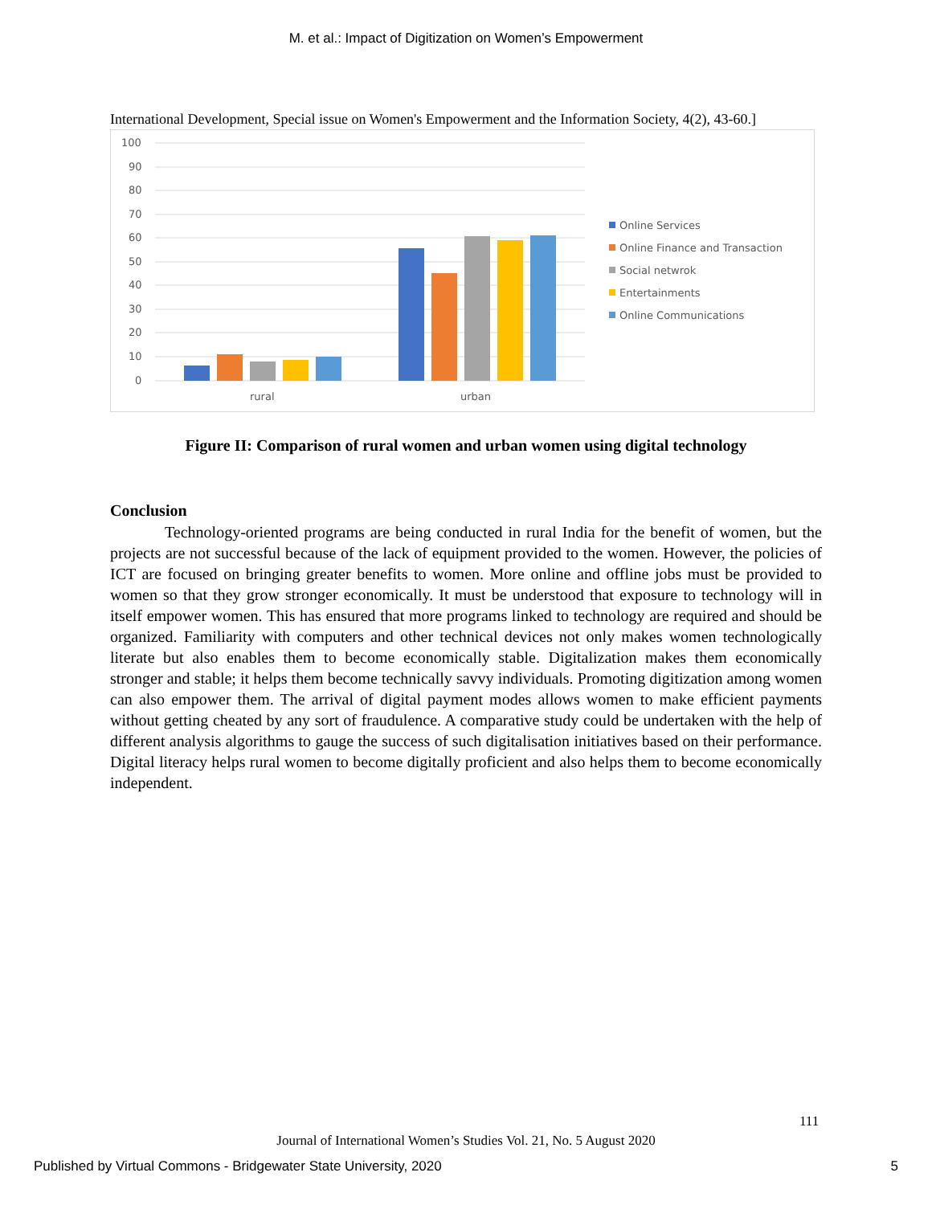M. et al.: Impact of Digitization on Women’s Empowerment
International Development, Special issue on Women's Empowerment and the Information Society, 4(2), 43-60.]
100
90
80
70
60
50
40
30
20
10
0
rural
urban
Online Services
Online Finance and Transaction
Social netwrok
Entertainments
Online Communications
Figure II: Comparison of rural women and urban women using digital technology
Conclusion
Technology-oriented programs are being conducted in rural India for the benefit of women, but the projects are not successful because of the lack of equipment provided to the women. However, the policies of ICT are focused on bringing greater benefits to women. More online and offline jobs must be provided to women so that they grow stronger economically. It must be understood that exposure to technology will in itself empower women. This has ensured that more programs linked to technology are required and should be organized. Familiarity with computers and other technical devices not only makes women technologically literate but also enables them to become economically stable. Digitalization makes them economically stronger and stable; it helps them become technically savvy individuals. Promoting digitization among women can also empower them. The arrival of digital payment modes allows women to make efficient payments without getting cheated by any sort of fraudulence. A comparative study could be undertaken with the help of different analysis algorithms to gauge the success of such digitalisation initiatives based on their performance. Digital literacy helps rural women to become digitally proficient and also helps them to become economically independent.
111
Journal of International Women’s Studies Vol. 21, No. 5 August 2020
Published by Virtual Commons - Bridgewater State University, 2020 5